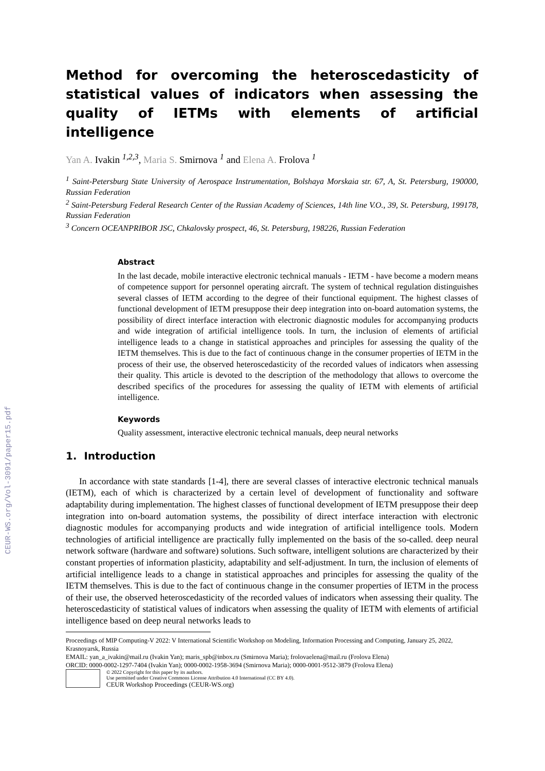CEUR-WS.org/Vol-3091/paper15.pdf
Method for overcoming the heteroscedasticity of statistical values of indicators when assessing the quality of IETMs with elements of artificial intelligence
Yan A. Ivakin <sup>1,2,3</sup>, Maria S. Smirnova <sup>1</sup> and Elena A. Frolova <sup>1</sup>
<sup>1</sup> Saint-Petersburg State University of Aerospace Instrumentation, Bolshaya Morskaia str. 67, A, St. Petersburg, 190000, Russian Federation
<sup>2</sup> Saint-Petersburg Federal Research Center of the Russian Academy of Sciences, 14th line V.O., 39, St. Petersburg, 199178, Russian Federation
<sup>3</sup> Concern OCEANPRIBOR JSC, Chkalovsky prospect, 46, St. Petersburg, 198226, Russian Federation
Abstract
In the last decade, mobile interactive electronic technical manuals - IETM - have become a modern means of competence support for personnel operating aircraft. The system of technical regulation distinguishes several classes of IETM according to the degree of their functional equipment. The highest classes of functional development of IETM presuppose their deep integration into on-board automation systems, the possibility of direct interface interaction with electronic diagnostic modules for accompanying products and wide integration of artificial intelligence tools. In turn, the inclusion of elements of artificial intelligence leads to a change in statistical approaches and principles for assessing the quality of the IETM themselves. This is due to the fact of continuous change in the consumer properties of IETM in the process of their use, the observed heteroscedasticity of the recorded values of indicators when assessing their quality. This article is devoted to the description of the methodology that allows to overcome the described specifics of the procedures for assessing the quality of IETM with elements of artificial intelligence.
Keywords
Quality assessment, interactive electronic technical manuals, deep neural networks
1. Introduction
In accordance with state standards [1-4], there are several classes of interactive electronic technical manuals (IETM), each of which is characterized by a certain level of development of functionality and software adaptability during implementation. The highest classes of functional development of IETM presuppose their deep integration into on-board automation systems, the possibility of direct interface interaction with electronic diagnostic modules for accompanying products and wide integration of artificial intelligence tools. Modern technologies of artificial intelligence are practically fully implemented on the basis of the so-called. deep neural network software (hardware and software) solutions. Such software, intelligent solutions are characterized by their constant properties of information plasticity, adaptability and self-adjustment. In turn, the inclusion of elements of artificial intelligence leads to a change in statistical approaches and principles for assessing the quality of the IETM themselves. This is due to the fact of continuous change in the consumer properties of IETM in the process of their use, the observed heteroscedasticity of the recorded values of indicators when assessing their quality. The heteroscedasticity of statistical values of indicators when assessing the quality of IETM with elements of artificial intelligence based on deep neural networks leads to
Proceedings of MIP Computing-V 2022: V International Scientific Workshop on Modeling, Information Processing and Computing, January 25, 2022, Krasnoyarsk, Russia
EMAIL: yan_a_ivakin@mail.ru (Ivakin Yan); maris_spb@inbox.ru (Smirnova Maria); frolovaelena@mail.ru (Frolova Elena)
ORCID: 0000-0002-1297-7404 (Ivakin Yan); 0000-0002-1958-3694 (Smirnova Maria); 0000-0001-9512-3879 (Frolova Elena)
© 2022 Copyright for this paper by its authors.
Use permitted under Creative Commons License Attribution 4.0 International (CC BY 4.0).
CEUR Workshop Proceedings (CEUR-WS.org)